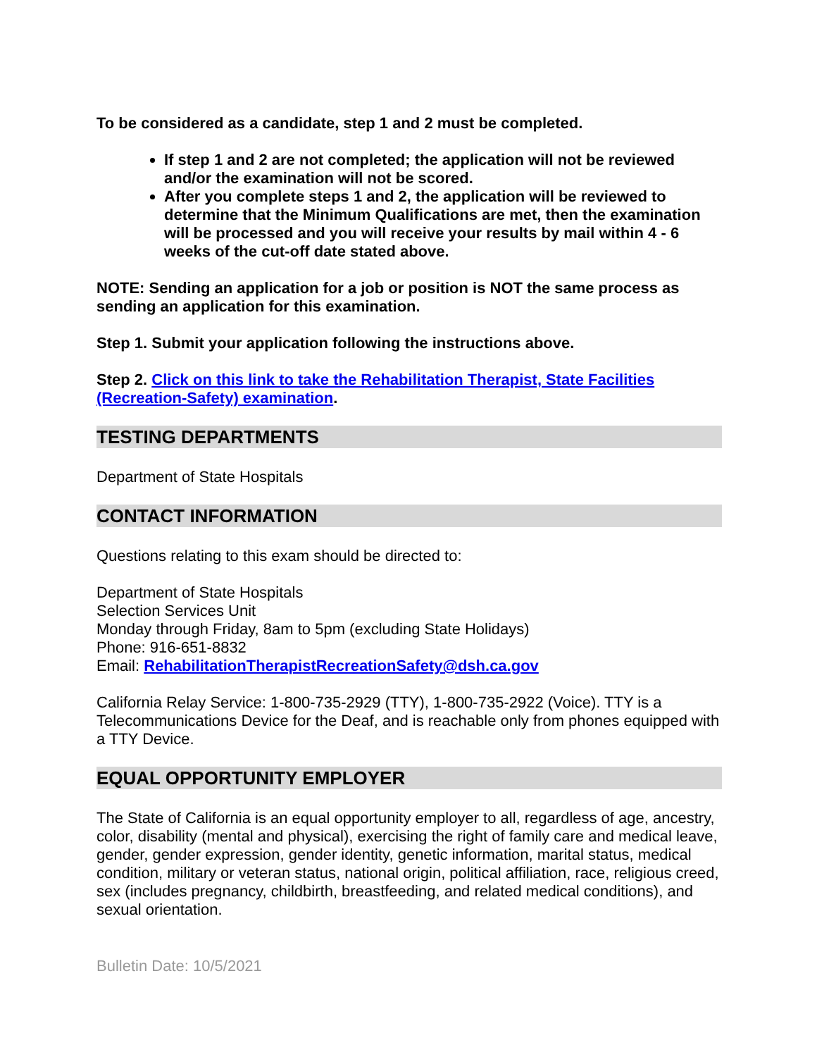To be considered as a candidate, step 1 and 2 must be completed.
If step 1 and 2 are not completed; the application will not be reviewed and/or the examination will not be scored.
After you complete steps 1 and 2, the application will be reviewed to determine that the Minimum Qualifications are met, then the examination will be processed and you will receive your results by mail within 4 - 6 weeks of the cut-off date stated above.
NOTE: Sending an application for a job or position is NOT the same process as sending an application for this examination.
Step 1. Submit your application following the instructions above.
Step 2. Click on this link to take the Rehabilitation Therapist, State Facilities (Recreation-Safety) examination.
TESTING DEPARTMENTS
Department of State Hospitals
CONTACT INFORMATION
Questions relating to this exam should be directed to:
Department of State Hospitals
Selection Services Unit
Monday through Friday, 8am to 5pm (excluding State Holidays)
Phone: 916-651-8832
Email: RehabilitationTherapistRecreationSafety@dsh.ca.gov
California Relay Service: 1-800-735-2929 (TTY), 1-800-735-2922 (Voice). TTY is a Telecommunications Device for the Deaf, and is reachable only from phones equipped with a TTY Device.
EQUAL OPPORTUNITY EMPLOYER
The State of California is an equal opportunity employer to all, regardless of age, ancestry, color, disability (mental and physical), exercising the right of family care and medical leave, gender, gender expression, gender identity, genetic information, marital status, medical condition, military or veteran status, national origin, political affiliation, race, religious creed, sex (includes pregnancy, childbirth, breastfeeding, and related medical conditions), and sexual orientation.
Bulletin Date: 10/5/2021